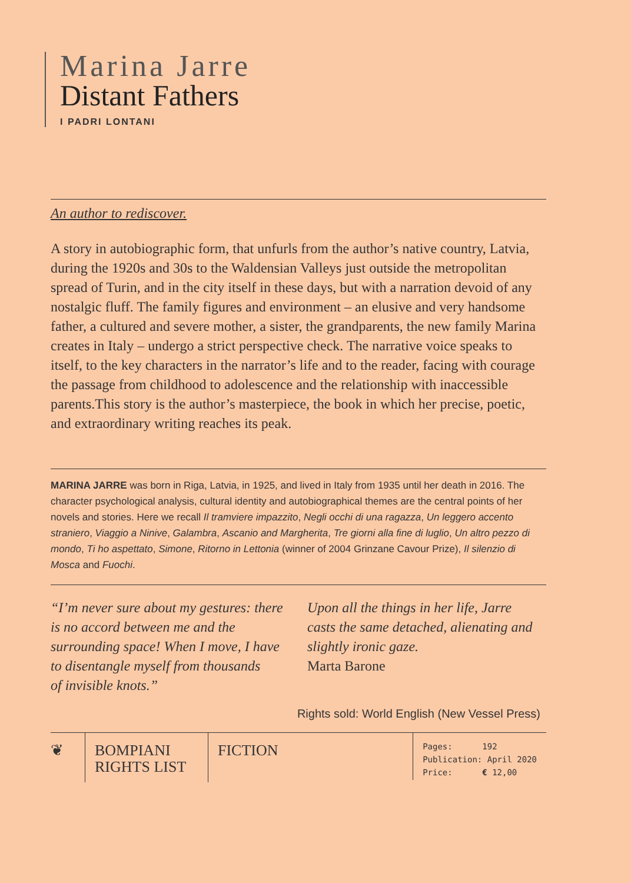Marina Jarre
Distant Fathers
I PADRI LONTANI
An author to rediscover.
A story in autobiographic form, that unfurls from the author’s native country, Latvia, during the 1920s and 30s to the Waldensian Valleys just outside the metropolitan spread of Turin, and in the city itself in these days, but with a narration devoid of any nostalgic fluff. The family figures and environment – an elusive and very handsome father, a cultured and severe mother, a sister, the grandparents, the new family Marina creates in Italy – undergo a strict perspective check. The narrative voice speaks to itself, to the key characters in the narrator’s life and to the reader, facing with courage the passage from childhood to adolescence and the relationship with inaccessible parents.This story is the author’s masterpiece, the book in which her precise, poetic, and extraordinary writing reaches its peak.
MARINA JARRE was born in Riga, Latvia, in 1925, and lived in Italy from 1935 until her death in 2016. The character psychological analysis, cultural identity and autobiographical themes are the central points of her novels and stories. Here we recall Il tramviere impazzito, Negli occhi di una ragazza, Un leggero accento straniero, Viaggio a Ninive, Galambra, Ascanio and Margherita, Tre giorni alla fine di luglio, Un altro pezzo di mondo, Ti ho aspettato, Simone, Ritorno in Lettonia (winner of 2004 Grinzane Cavour Prize), Il silenzio di Mosca and Fuochi.
“I’m never sure about my gestures: there is no accord between me and the surrounding space! When I move, I have to disentangle myself from thousands
of invisible knots.”
Upon all the things in her life, Jarre casts the same detached, alienating and slightly ironic gaze.
Marta Barone
Rights sold: World English (New Vessel Press)
❦ BOMPIANI
RIGHTS LIST
FICTION
Pages: 192
Publication: April 2020
Price: € 12,00